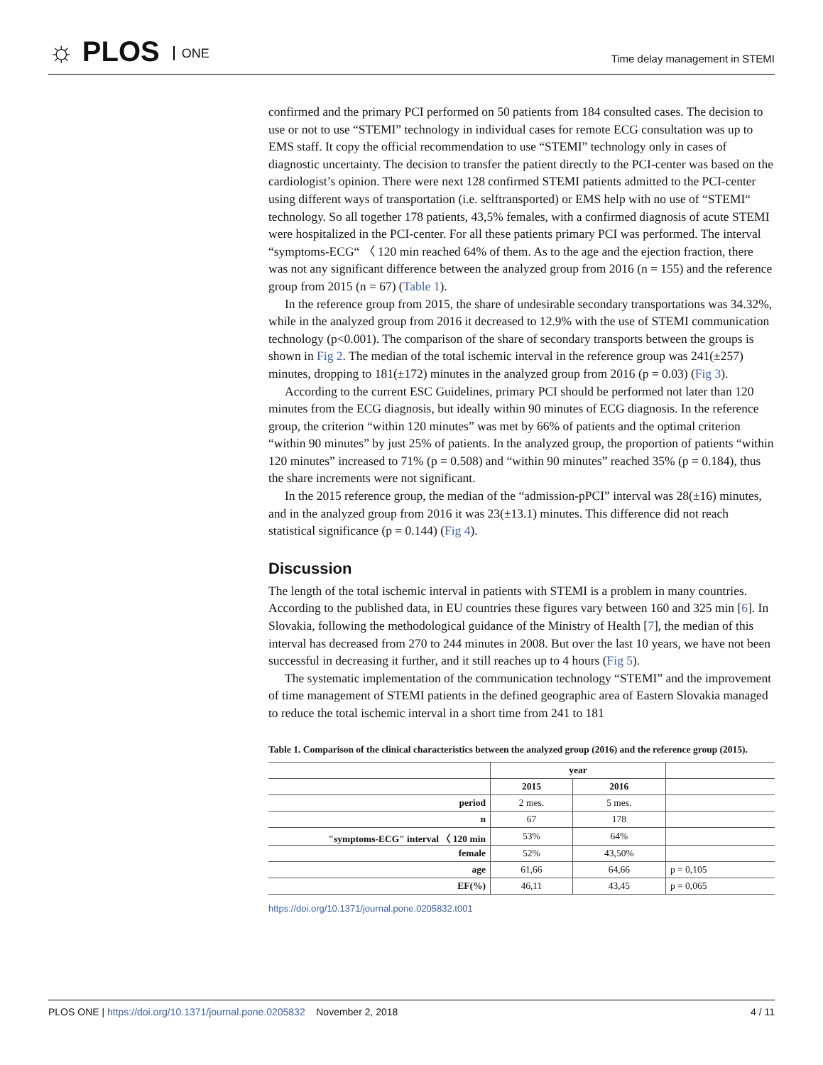☼ PLOS ONE Time delay management in STEMI
confirmed and the primary PCI performed on 50 patients from 184 consulted cases. The decision to use or not to use “STEMI” technology in individual cases for remote ECG consultation was up to EMS staff. It copy the official recommendation to use “STEMI” technology only in cases of diagnostic uncertainty. The decision to transfer the patient directly to the PCI-center was based on the cardiologist’s opinion. There were next 128 confirmed STEMI patients admitted to the PCI-center using different ways of transportation (i.e. selftransported) or EMS help with no use of “STEMI“ technology. So all together 178 patients, 43,5% females, with a confirmed diagnosis of acute STEMI were hospitalized in the PCI-center. For all these patients primary PCI was performed. The interval “symptoms-ECG“ 〈 120 min reached 64% of them. As to the age and the ejection fraction, there was not any significant difference between the analyzed group from 2016 (n = 155) and the reference group from 2015 (n = 67) (Table 1).
In the reference group from 2015, the share of undesirable secondary transportations was 34.32%, while in the analyzed group from 2016 it decreased to 12.9% with the use of STEMI communication technology (p<0.001). The comparison of the share of secondary transports between the groups is shown in Fig 2. The median of the total ischemic interval in the reference group was 241(±257) minutes, dropping to 181(±172) minutes in the analyzed group from 2016 (p = 0.03) (Fig 3).
According to the current ESC Guidelines, primary PCI should be performed not later than 120 minutes from the ECG diagnosis, but ideally within 90 minutes of ECG diagnosis. In the reference group, the criterion “within 120 minutes” was met by 66% of patients and the optimal criterion “within 90 minutes” by just 25% of patients. In the analyzed group, the proportion of patients “within 120 minutes” increased to 71% (p = 0.508) and “within 90 minutes” reached 35% (p = 0.184), thus the share increments were not significant.
In the 2015 reference group, the median of the “admission-pPCI” interval was 28(±16) minutes, and in the analyzed group from 2016 it was 23(±13.1) minutes. This difference did not reach statistical significance (p = 0.144) (Fig 4).
Discussion
The length of the total ischemic interval in patients with STEMI is a problem in many countries. According to the published data, in EU countries these figures vary between 160 and 325 min [6]. In Slovakia, following the methodological guidance of the Ministry of Health [7], the median of this interval has decreased from 270 to 244 minutes in 2008. But over the last 10 years, we have not been successful in decreasing it further, and it still reaches up to 4 hours (Fig 5).
The systematic implementation of the communication technology “STEMI” and the improvement of time management of STEMI patients in the defined geographic area of Eastern Slovakia managed to reduce the total ischemic interval in a short time from 241 to 181
Table 1. Comparison of the clinical characteristics between the analyzed group (2016) and the reference group (2015).
| | year | | |
| --- | --- | --- | --- |
| | 2015 | 2016 | |
| period | 2 mes. | 5 mes. | |
| n | 67 | 178 | |
| "symptoms-ECG" interval 〈 120 min | 53% | 64% | |
| female | 52% | 43,50% | |
| age | 61,66 | 64,66 | p = 0,105 |
| EF(%) | 46,11 | 43,45 | p = 0,065 |
https://doi.org/10.1371/journal.pone.0205832.t001
PLOS ONE | https://doi.org/10.1371/journal.pone.0205832 November 2, 2018
4 / 11